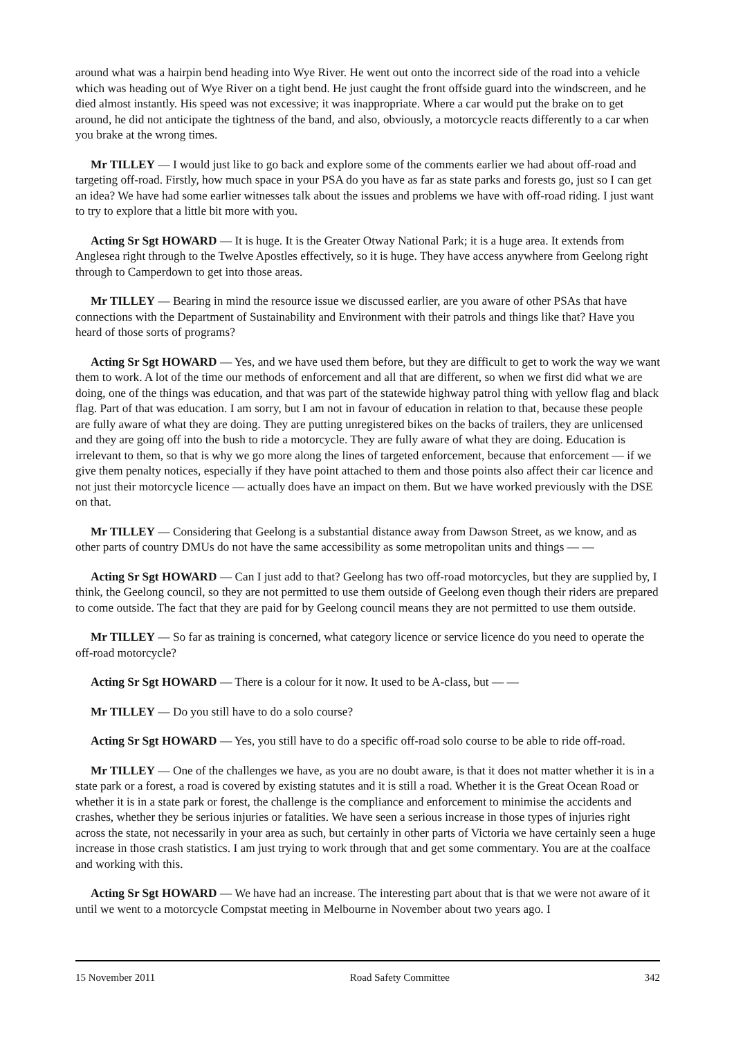around what was a hairpin bend heading into Wye River. He went out onto the incorrect side of the road into a vehicle which was heading out of Wye River on a tight bend. He just caught the front offside guard into the windscreen, and he died almost instantly. His speed was not excessive; it was inappropriate. Where a car would put the brake on to get around, he did not anticipate the tightness of the band, and also, obviously, a motorcycle reacts differently to a car when you brake at the wrong times.
Mr TILLEY — I would just like to go back and explore some of the comments earlier we had about off-road and targeting off-road. Firstly, how much space in your PSA do you have as far as state parks and forests go, just so I can get an idea? We have had some earlier witnesses talk about the issues and problems we have with off-road riding. I just want to try to explore that a little bit more with you.
Acting Sr Sgt HOWARD — It is huge. It is the Greater Otway National Park; it is a huge area. It extends from Anglesea right through to the Twelve Apostles effectively, so it is huge. They have access anywhere from Geelong right through to Camperdown to get into those areas.
Mr TILLEY — Bearing in mind the resource issue we discussed earlier, are you aware of other PSAs that have connections with the Department of Sustainability and Environment with their patrols and things like that? Have you heard of those sorts of programs?
Acting Sr Sgt HOWARD — Yes, and we have used them before, but they are difficult to get to work the way we want them to work. A lot of the time our methods of enforcement and all that are different, so when we first did what we are doing, one of the things was education, and that was part of the statewide highway patrol thing with yellow flag and black flag. Part of that was education. I am sorry, but I am not in favour of education in relation to that, because these people are fully aware of what they are doing. They are putting unregistered bikes on the backs of trailers, they are unlicensed and they are going off into the bush to ride a motorcycle. They are fully aware of what they are doing. Education is irrelevant to them, so that is why we go more along the lines of targeted enforcement, because that enforcement — if we give them penalty notices, especially if they have point attached to them and those points also affect their car licence and not just their motorcycle licence — actually does have an impact on them. But we have worked previously with the DSE on that.
Mr TILLEY — Considering that Geelong is a substantial distance away from Dawson Street, as we know, and as other parts of country DMUs do not have the same accessibility as some metropolitan units and things — —
Acting Sr Sgt HOWARD — Can I just add to that? Geelong has two off-road motorcycles, but they are supplied by, I think, the Geelong council, so they are not permitted to use them outside of Geelong even though their riders are prepared to come outside. The fact that they are paid for by Geelong council means they are not permitted to use them outside.
Mr TILLEY — So far as training is concerned, what category licence or service licence do you need to operate the off-road motorcycle?
Acting Sr Sgt HOWARD — There is a colour for it now. It used to be A-class, but — —
Mr TILLEY — Do you still have to do a solo course?
Acting Sr Sgt HOWARD — Yes, you still have to do a specific off-road solo course to be able to ride off-road.
Mr TILLEY — One of the challenges we have, as you are no doubt aware, is that it does not matter whether it is in a state park or a forest, a road is covered by existing statutes and it is still a road. Whether it is the Great Ocean Road or whether it is in a state park or forest, the challenge is the compliance and enforcement to minimise the accidents and crashes, whether they be serious injuries or fatalities. We have seen a serious increase in those types of injuries right across the state, not necessarily in your area as such, but certainly in other parts of Victoria we have certainly seen a huge increase in those crash statistics. I am just trying to work through that and get some commentary. You are at the coalface and working with this.
Acting Sr Sgt HOWARD — We have had an increase. The interesting part about that is that we were not aware of it until we went to a motorcycle Compstat meeting in Melbourne in November about two years ago. I
15 November 2011 Road Safety Committee 342